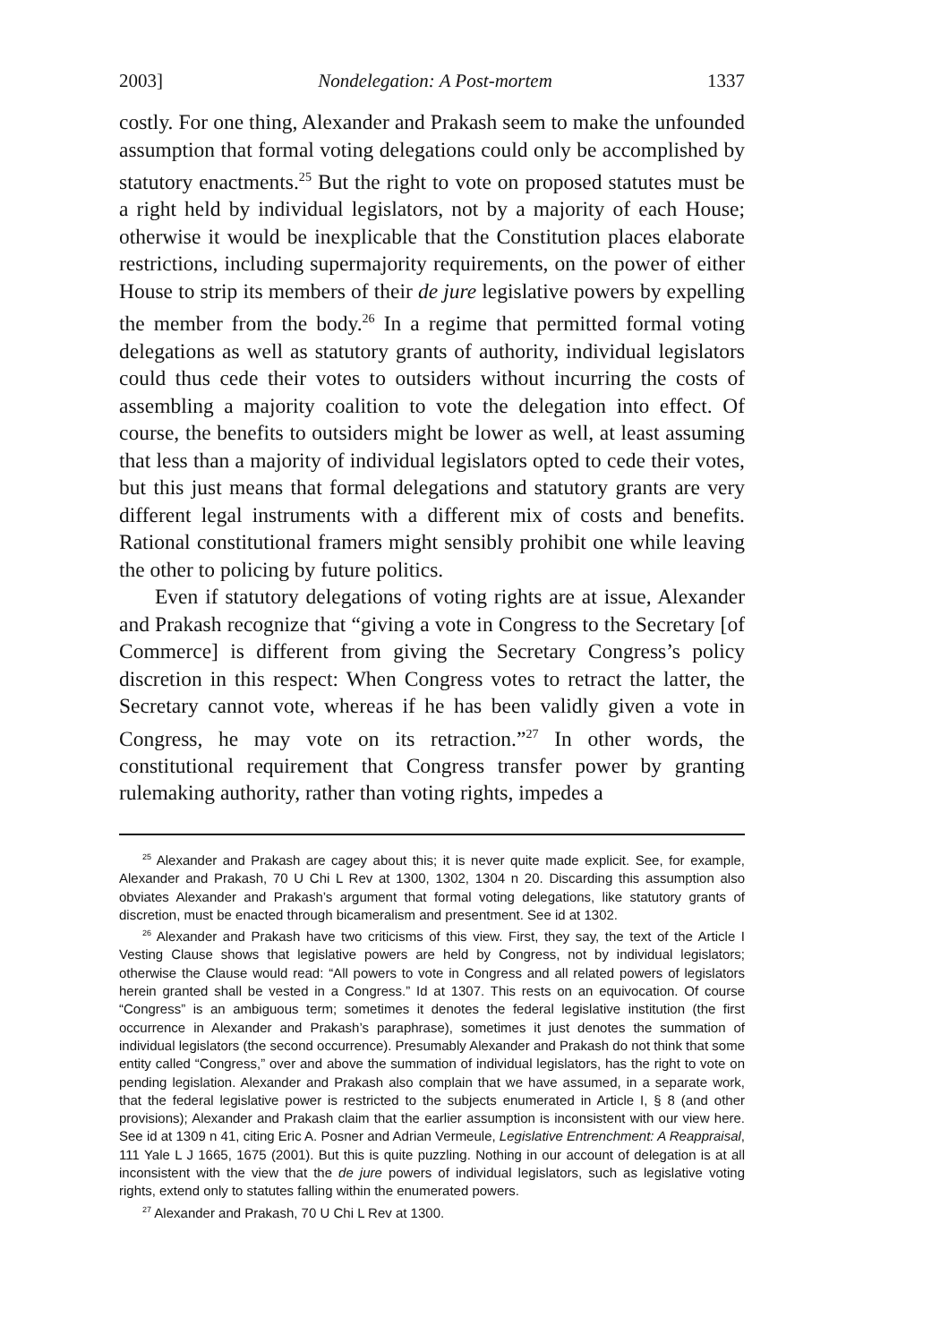2003] Nondelegation: A Post-mortem 1337
costly. For one thing, Alexander and Prakash seem to make the unfounded assumption that formal voting delegations could only be accomplished by statutory enactments.<sup>25</sup> But the right to vote on proposed statutes must be a right held by individual legislators, not by a majority of each House; otherwise it would be inexplicable that the Constitution places elaborate restrictions, including supermajority requirements, on the power of either House to strip its members of their de jure legislative powers by expelling the member from the body.<sup>26</sup> In a regime that permitted formal voting delegations as well as statutory grants of authority, individual legislators could thus cede their votes to outsiders without incurring the costs of assembling a majority coalition to vote the delegation into effect. Of course, the benefits to outsiders might be lower as well, at least assuming that less than a majority of individual legislators opted to cede their votes, but this just means that formal delegations and statutory grants are very different legal instruments with a different mix of costs and benefits. Rational constitutional framers might sensibly prohibit one while leaving the other to policing by future politics.
Even if statutory delegations of voting rights are at issue, Alexander and Prakash recognize that “giving a vote in Congress to the Secretary [of Commerce] is different from giving the Secretary Congress’s policy discretion in this respect: When Congress votes to retract the latter, the Secretary cannot vote, whereas if he has been validly given a vote in Congress, he may vote on its retraction.”<sup>27</sup> In other words, the constitutional requirement that Congress transfer power by granting rulemaking authority, rather than voting rights, impedes a
<sup>25</sup> Alexander and Prakash are cagey about this; it is never quite made explicit. See, for example, Alexander and Prakash, 70 U Chi L Rev at 1300, 1302, 1304 n 20. Discarding this assumption also obviates Alexander and Prakash’s argument that formal voting delegations, like statutory grants of discretion, must be enacted through bicameralism and presentment. See id at 1302.
<sup>26</sup> Alexander and Prakash have two criticisms of this view. First, they say, the text of the Article I Vesting Clause shows that legislative powers are held by Congress, not by individual legislators; otherwise the Clause would read: “All powers to vote in Congress and all related powers of legislators herein granted shall be vested in a Congress.” Id at 1307. This rests on an equivocation. Of course “Congress” is an ambiguous term; sometimes it denotes the federal legislative institution (the first occurrence in Alexander and Prakash’s paraphrase), sometimes it just denotes the summation of individual legislators (the second occurrence). Presumably Alexander and Prakash do not think that some entity called “Congress,” over and above the summation of individual legislators, has the right to vote on pending legislation. Alexander and Prakash also complain that we have assumed, in a separate work, that the federal legislative power is restricted to the subjects enumerated in Article I, § 8 (and other provisions); Alexander and Prakash claim that the earlier assumption is inconsistent with our view here. See id at 1309 n 41, citing Eric A. Posner and Adrian Vermeule, Legislative Entrenchment: A Reappraisal, 111 Yale L J 1665, 1675 (2001). But this is quite puzzling. Nothing in our account of delegation is at all inconsistent with the view that the de jure powers of individual legislators, such as legislative voting rights, extend only to statutes falling within the enumerated powers.
<sup>27</sup> Alexander and Prakash, 70 U Chi L Rev at 1300.